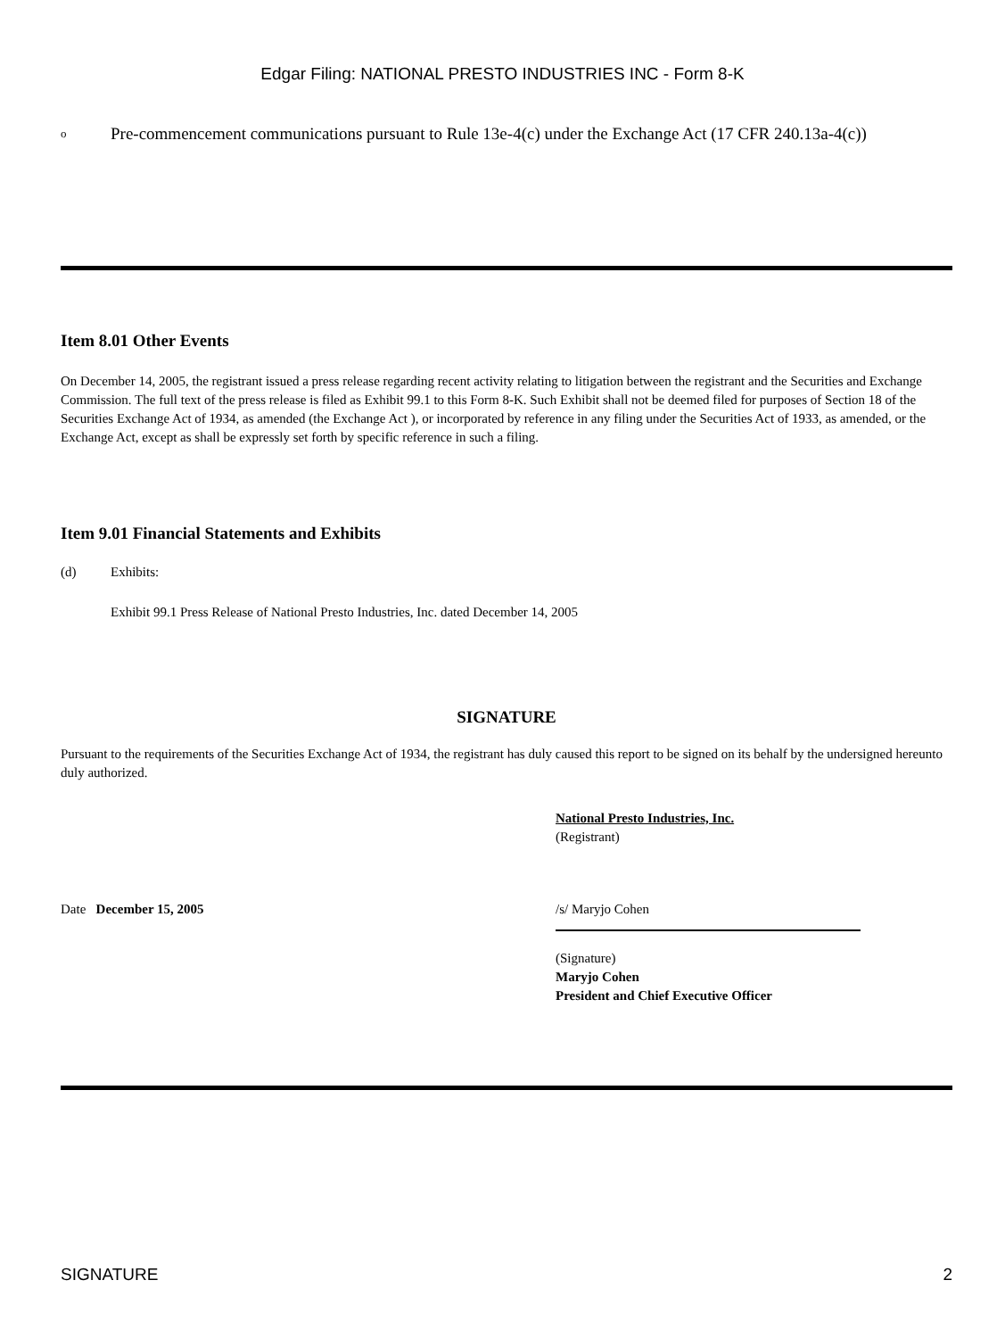Edgar Filing: NATIONAL PRESTO INDUSTRIES INC - Form 8-K
o Pre-commencement communications pursuant to Rule 13e-4(c) under the Exchange Act (17 CFR 240.13a-4(c))
Item 8.01 Other Events
On December 14, 2005, the registrant issued a press release regarding recent activity relating to litigation between the registrant and the Securities and Exchange Commission. The full text of the press release is filed as Exhibit 99.1 to this Form 8-K. Such Exhibit shall not be deemed filed for purposes of Section 18 of the Securities Exchange Act of 1934, as amended (the Exchange Act ), or incorporated by reference in any filing under the Securities Act of 1933, as amended, or the Exchange Act, except as shall be expressly set forth by specific reference in such a filing.
Item 9.01 Financial Statements and Exhibits
(d) Exhibits:
Exhibit 99.1 Press Release of National Presto Industries, Inc. dated December 14, 2005
SIGNATURE
Pursuant to the requirements of the Securities Exchange Act of 1934, the registrant has duly caused this report to be signed on its behalf by the undersigned hereunto duly authorized.
National Presto Industries, Inc.
(Registrant)
Date December 15, 2005 /s/ Maryjo Cohen
(Signature)
Maryjo Cohen
President and Chief Executive Officer
SIGNATURE 2